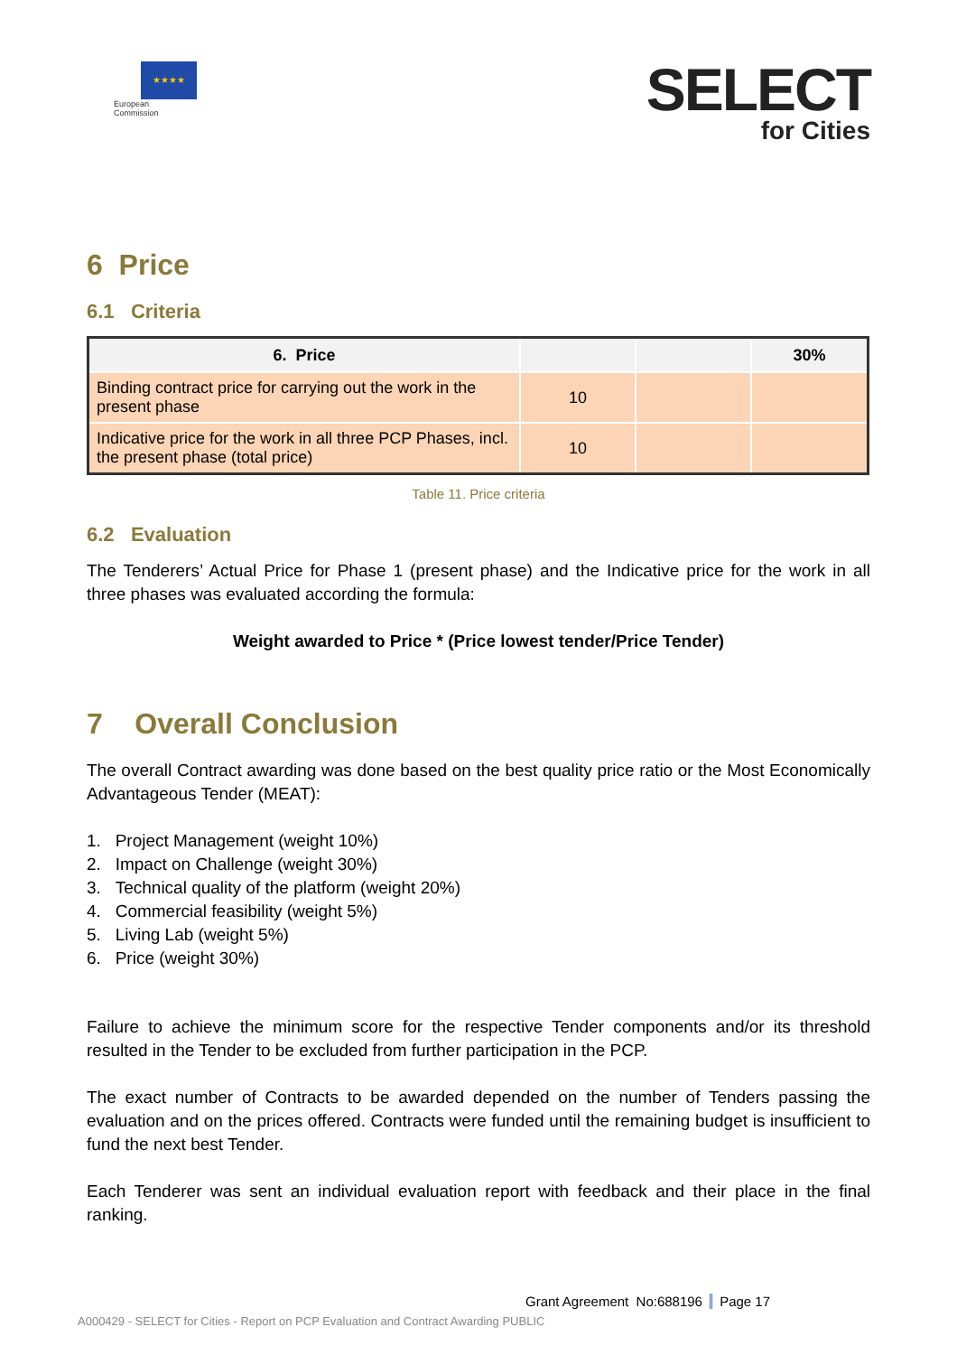★★★★
European
Commission
SELECT
for Cities
6 Price
6.1 Criteria
| 6. Price | | | 30% |
| --- | --- | --- | --- |
| Binding contract price for carrying out the work in the present phase | 10 | | |
| Indicative price for the work in all three PCP Phases, incl. the present phase (total price) | 10 | | |
Table 11. Price criteria
6.2 Evaluation
The Tenderers’ Actual Price for Phase 1 (present phase) and the Indicative price for the work in all three phases was evaluated according the formula:
Weight awarded to Price * (Price lowest tender/Price Tender)
7 Overall Conclusion
The overall Contract awarding was done based on the best quality price ratio or the Most Economically Advantageous Tender (MEAT):
1. Project Management (weight 10%)
2. Impact on Challenge (weight 30%)
3. Technical quality of the platform (weight 20%)
4. Commercial feasibility (weight 5%)
5. Living Lab (weight 5%)
6. Price (weight 30%)
Failure to achieve the minimum score for the respective Tender components and/or its threshold resulted in the Tender to be excluded from further participation in the PCP.
The exact number of Contracts to be awarded depended on the number of Tenders passing the evaluation and on the prices offered. Contracts were funded until the remaining budget is insufficient to fund the next best Tender.
Each Tenderer was sent an individual evaluation report with feedback and their place in the final ranking.
Grant Agreement No:688196 Page 17
A000429 - SELECT for Cities - Report on PCP Evaluation and Contract Awarding PUBLIC